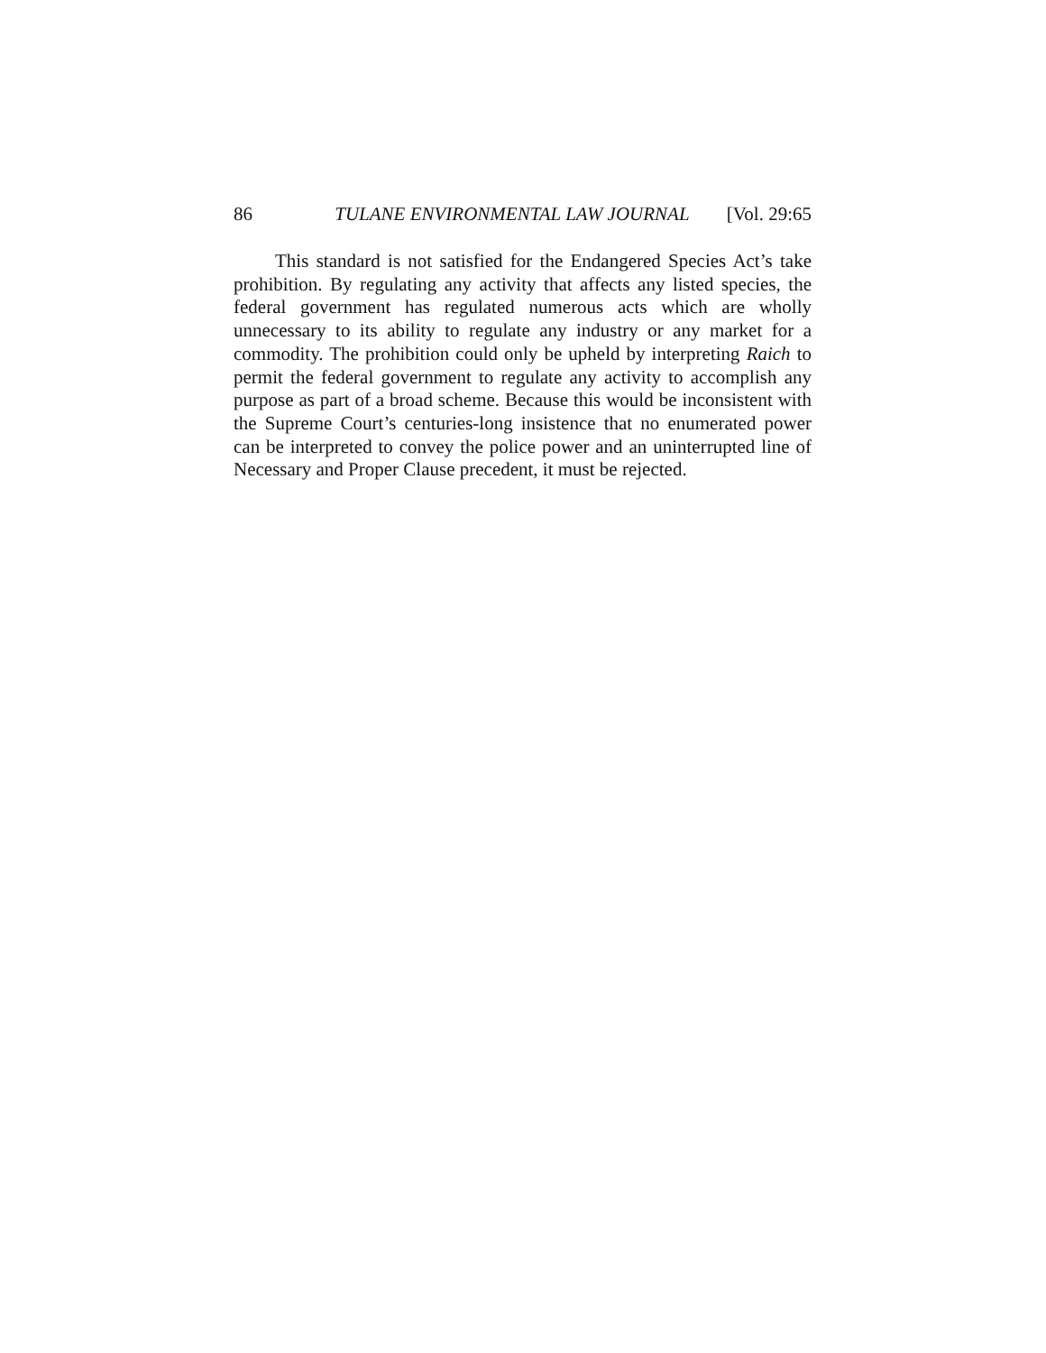86 TULANE ENVIRONMENTAL LAW JOURNAL [Vol. 29:65
This standard is not satisfied for the Endangered Species Act’s take prohibition. By regulating any activity that affects any listed species, the federal government has regulated numerous acts which are wholly unnecessary to its ability to regulate any industry or any market for a commodity. The prohibition could only be upheld by interpreting Raich to permit the federal government to regulate any activity to accomplish any purpose as part of a broad scheme. Because this would be inconsistent with the Supreme Court’s centuries-long insistence that no enumerated power can be interpreted to convey the police power and an uninterrupted line of Necessary and Proper Clause precedent, it must be rejected.